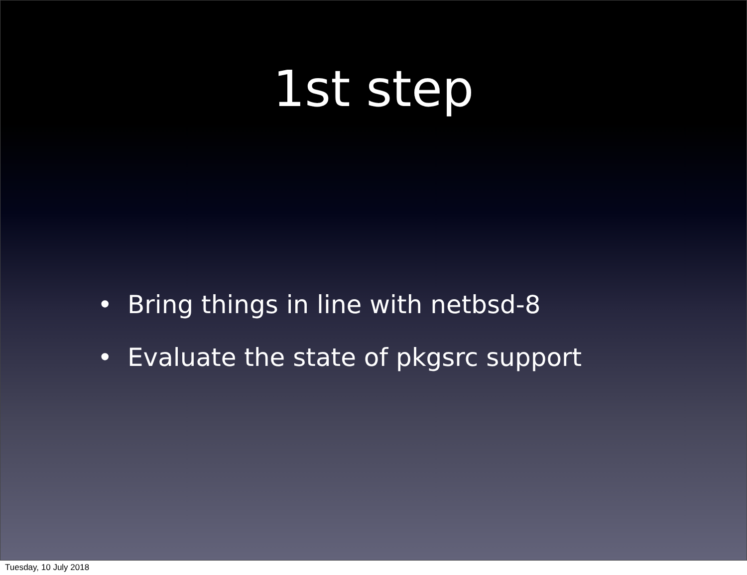1st step
• Bring things in line with netbsd-8
• Evaluate the state of pkgsrc support
Tuesday, 10 July 2018